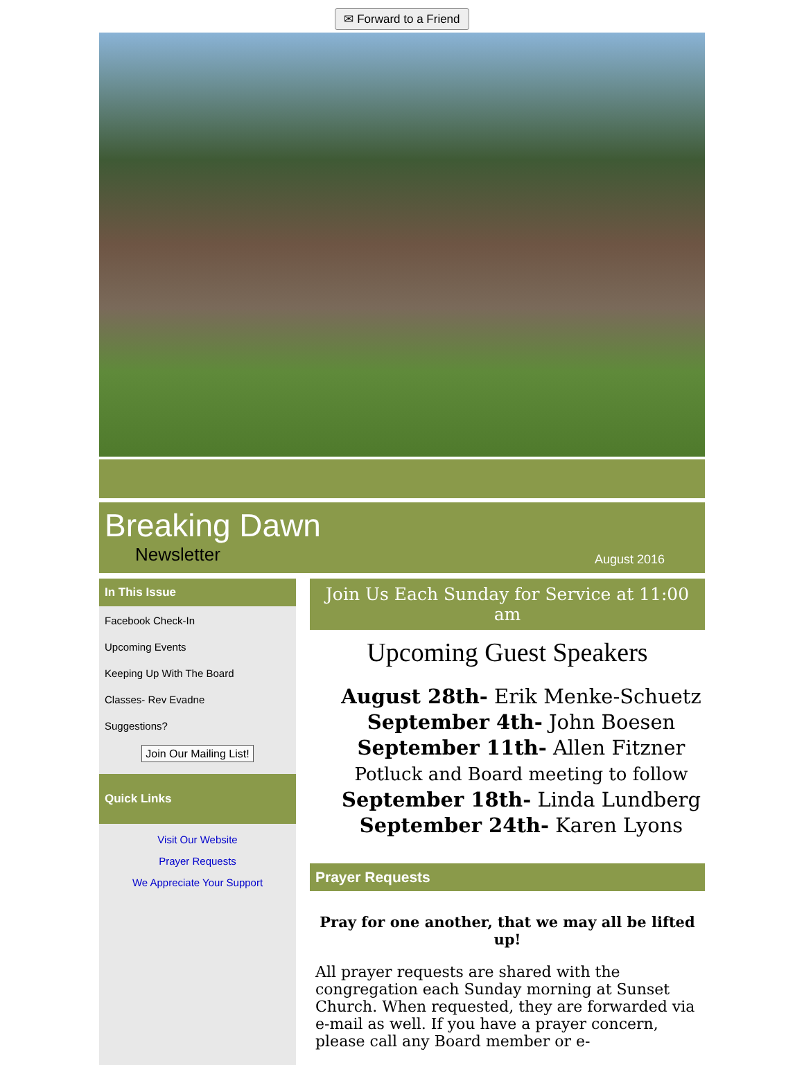✉ Forward to a Friend
Breaking Dawn
Newsletter August 2016
In This Issue
Facebook Check-In
Upcoming Events
Keeping Up With The Board
Classes- Rev Evadne
Suggestions?
Join Our Mailing List!
Quick Links
Visit Our Website
Prayer Requests
We Appreciate Your Support
Join Us Each Sunday for Service at 11:00 am
Upcoming Guest Speakers
August 28th- Erik Menke-Schuetz
September 4th- John Boesen
September 11th- Allen Fitzner
Potluck and Board meeting to follow
September 18th- Linda Lundberg
September 24th- Karen Lyons
Prayer Requests
Pray for one another, that we may all be lifted up!
All prayer requests are shared with the congregation each Sunday morning at Sunset Church. When requested, they are forwarded via e-mail as well. If you have a prayer concern, please call any Board member or e-